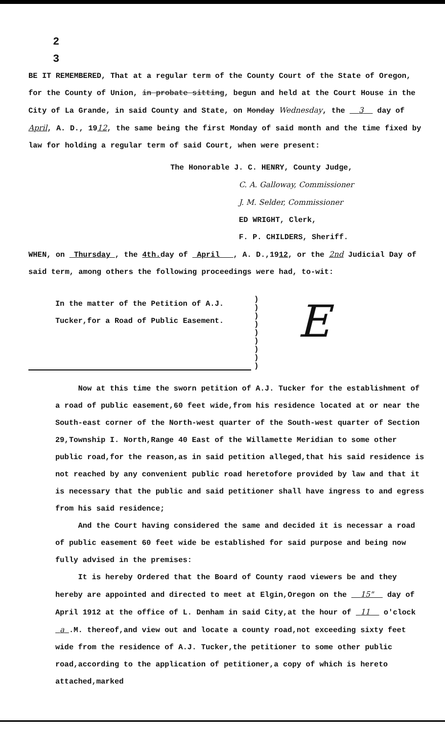2 3
BE IT REMEMBERED, That at a regular term of the County Court of the State of Oregon, for the County of Union, in probate sitting, begun and held at the Court House in the City of La Grande, in said County and State, on Monday Wednesday, the 3 day of April, A. D., 1912, the same being the first Monday of said month and the time fixed by law for holding a regular term of said Court, when were present:
The Honorable J. C. HENRY, County Judge,
C. A. Galloway, Commissioner
J. M. Selder, Commissioner
ED WRIGHT, Clerk,
F. P. CHILDERS, Sheriff.
WHEN, on Thursday , the 4th. day of April , A. D.,1912, or the 2nd Judicial Day of said term, among others the following proceedings were had, to-wit:
In the matter of the Petition of A.J. Tucker,for a Road of Public Easement.
)
)
)
)
)
)
)
)
)
E
Now at this time the sworn petition of A.J. Tucker for the establishment of a road of public easement,60 feet wide,from his residence located at or near the South-east corner of the North-west quarter of the South-west quarter of Section 29,Township I. North,Range 40 East of the Willamette Meridian to some other public road,for the reason,as in said petition alleged,that his said residence is not reached by any convenient public road heretofore provided by law and that it is necessary that the public and said petitioner shall have ingress to and egress from his said residence;
And the Court having considered the same and decided it is necessar a road of public easement 60 feet wide be established for said purpose and being now fully advised in the premises:
It is hereby Ordered that the Board of County raod viewers be and they hereby are appointed and directed to meet at Elgin,Oregon on the 15" day of April 1912 at the office of L. Denham in said City,at the hour of 11 o'clock a .M. thereof,and view out and locate a county road,not exceeding sixty feet wide from the residence of A.J. Tucker,the petitioner to some other public road,according to the application of petitioner,a copy of which is hereto attached,marked